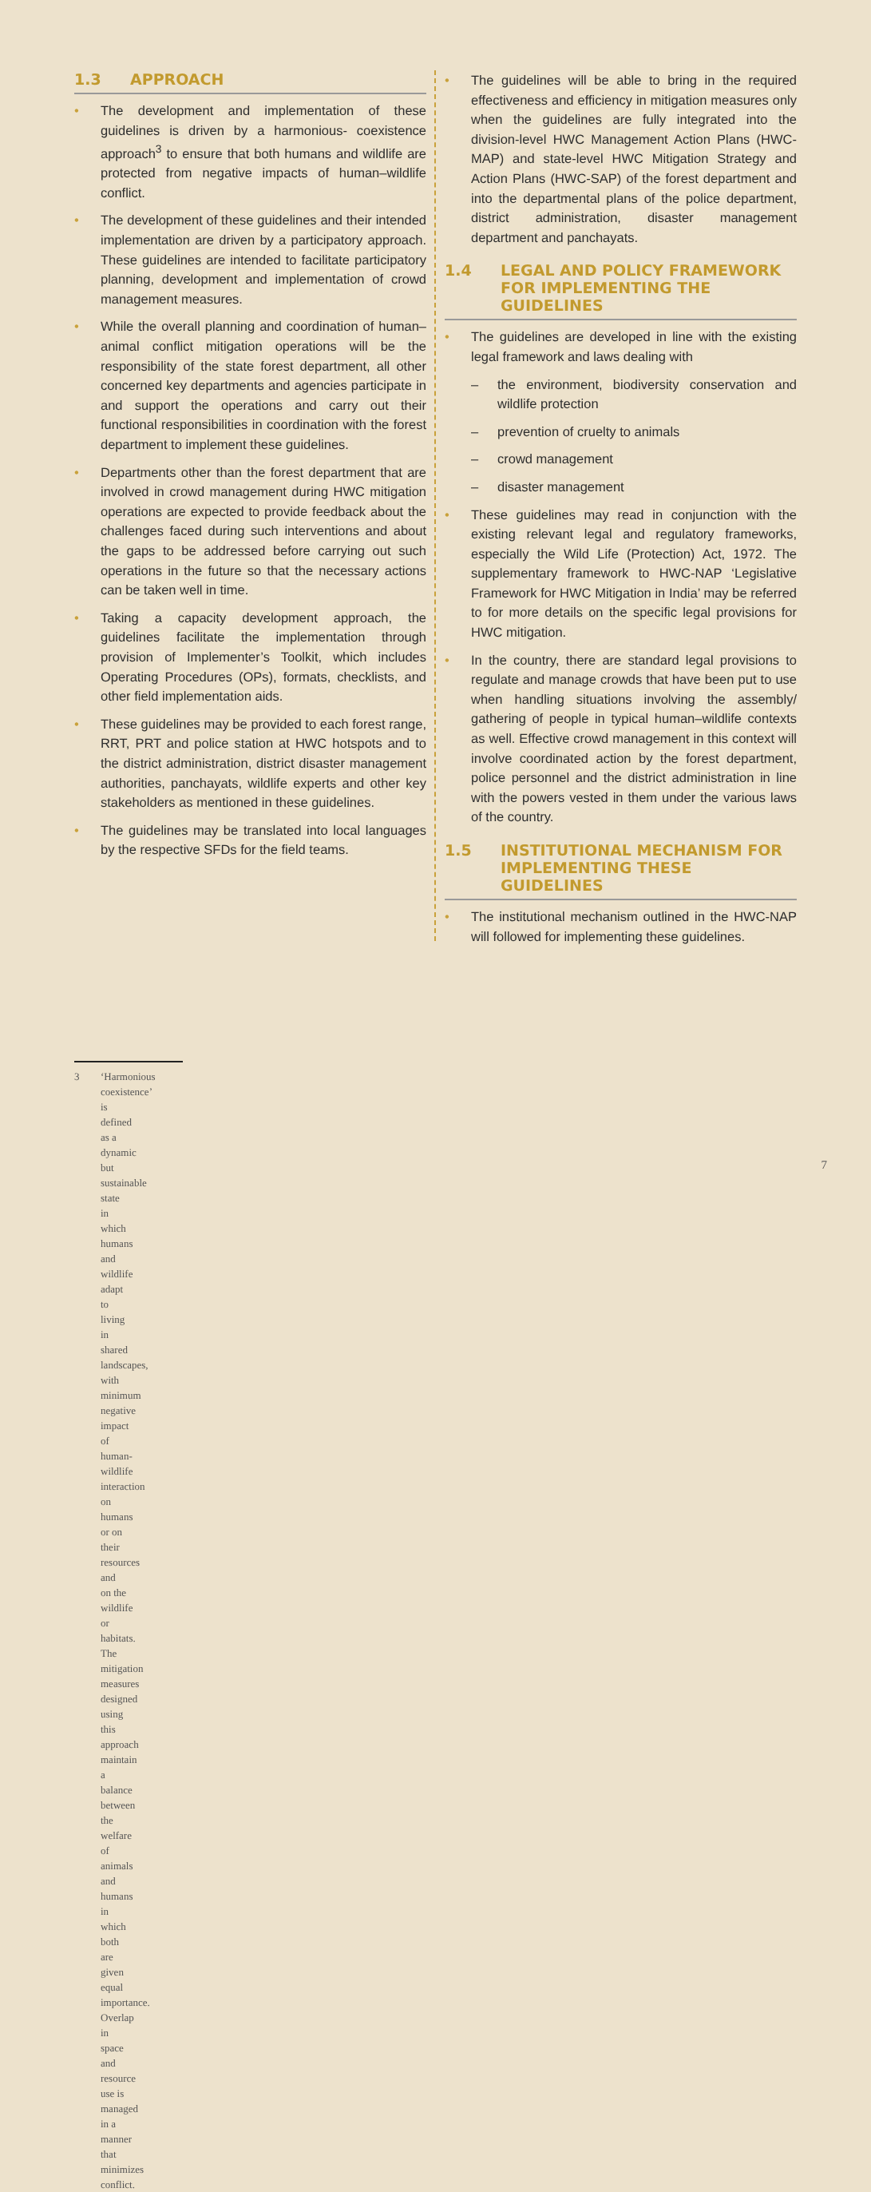1.3 APPROACH
• The development and implementation of these guidelines is driven by a harmonious- coexistence approach<sup>3</sup> to ensure that both humans and wildlife are protected from negative impacts of human–wildlife conflict.
• The development of these guidelines and their intended implementation are driven by a participatory approach. These guidelines are intended to facilitate participatory planning, development and implementation of crowd management measures.
• While the overall planning and coordination of human–animal conflict mitigation operations will be the responsibility of the state forest department, all other concerned key departments and agencies participate in and support the operations and carry out their functional responsibilities in coordination with the forest department to implement these guidelines.
• Departments other than the forest department that are involved in crowd management during HWC mitigation operations are expected to provide feedback about the challenges faced during such interventions and about the gaps to be addressed before carrying out such operations in the future so that the necessary actions can be taken well in time.
• Taking a capacity development approach, the guidelines facilitate the implementation through provision of Implementer’s Toolkit, which includes Operating Procedures (OPs), formats, checklists, and other field implementation aids.
• These guidelines may be provided to each forest range, RRT, PRT and police station at HWC hotspots and to the district administration, district disaster management authorities, panchayats, wildlife experts and other key stakeholders as mentioned in these guidelines.
• The guidelines may be translated into local languages by the respective SFDs for the field teams.
• The guidelines will be able to bring in the required effectiveness and efficiency in mitigation measures only when the guidelines are fully integrated into the division-level HWC Management Action Plans (HWC-MAP) and state-level HWC Mitigation Strategy and Action Plans (HWC-SAP) of the forest department and into the departmental plans of the police department, district administration, disaster management department and panchayats.
1.4 LEGAL AND POLICY FRAMEWORK FOR IMPLEMENTING THE GUIDELINES
• The guidelines are developed in line with the existing legal framework and laws dealing with
– the environment, biodiversity conservation and wildlife protection
– prevention of cruelty to animals
– crowd management
– disaster management
• These guidelines may read in conjunction with the existing relevant legal and regulatory frameworks, especially the Wild Life (Protection) Act, 1972. The supplementary framework to HWC-NAP ‘Legislative Framework for HWC Mitigation in India’ may be referred to for more details on the specific legal provisions for HWC mitigation.
• In the country, there are standard legal provisions to regulate and manage crowds that have been put to use when handling situations involving the assembly/ gathering of people in typical human–wildlife contexts as well. Effective crowd management in this context will involve coordinated action by the forest department, police personnel and the district administration in line with the powers vested in them under the various laws of the country.
1.5 INSTITUTIONAL MECHANISM FOR IMPLEMENTING THESE GUIDELINES
• The institutional mechanism outlined in the HWC-NAP will followed for implementing these guidelines.
3 ‘Harmonious coexistence’ is defined as a dynamic but sustainable state in which humans and wildlife adapt to living in shared landscapes, with minimum negative impact of human-wildlife interaction on humans or on their resources and on the wildlife or habitats. The mitigation measures designed using this approach maintain a balance between the welfare of animals and humans in which both are given equal importance. Overlap in space and resource use is managed in a manner that minimizes conflict.
7